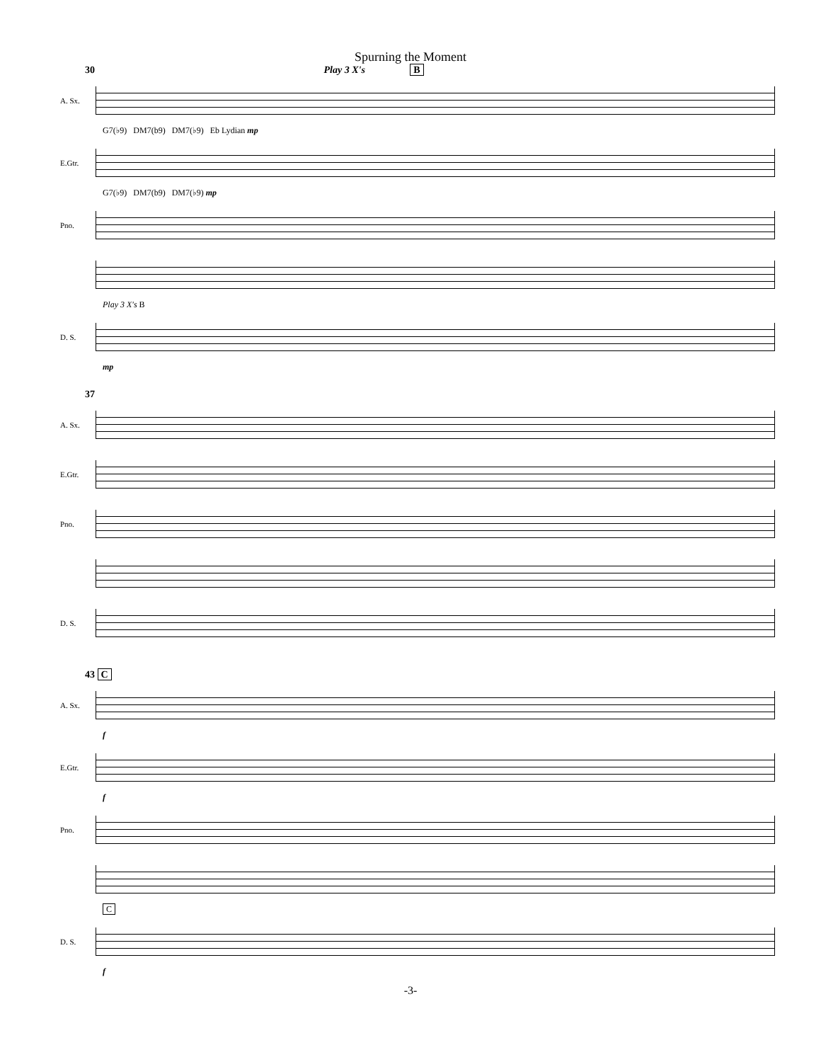Spurning the Moment
30 Play 3 X's B
A. Sx.
G7(♭9) DM7(b9) DM7(♭9) Eb Lydian mp
E.Gtr.
G7(♭9) DM7(b9) DM7(♭9) mp
Pno.
Play 3 X's B
D. S.
mp
37
A. Sx.
E.Gtr.
Pno.
D. S.
43 C
A. Sx.
f
E.Gtr.
f
Pno.
C
D. S.
f
-3-